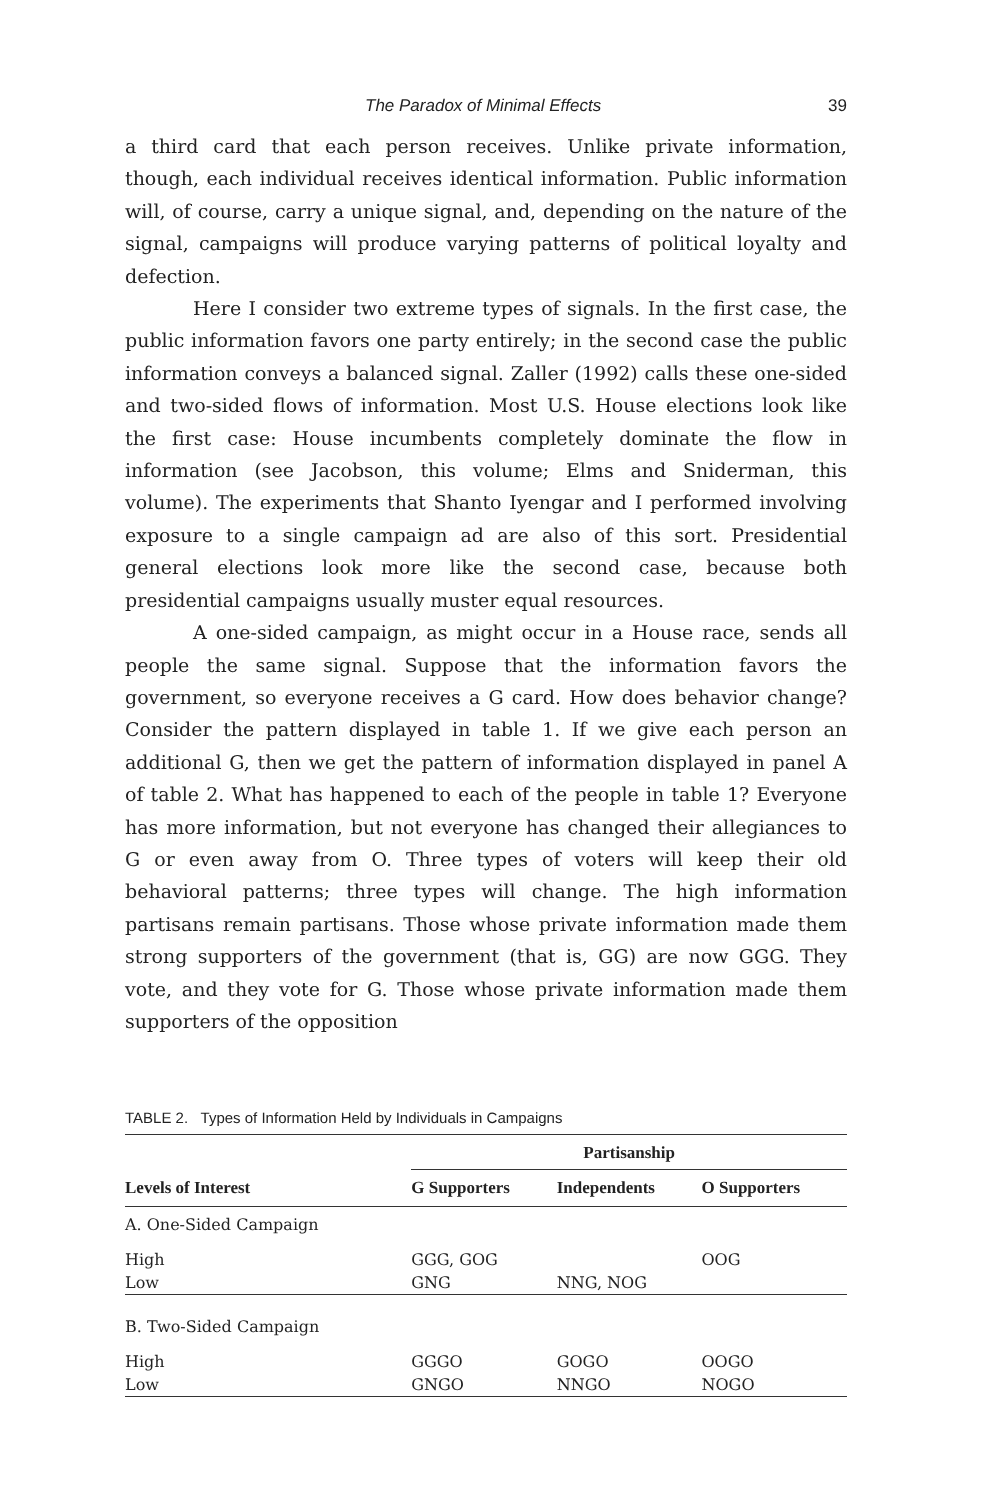The Paradox of Minimal Effects 39
a third card that each person receives. Unlike private information, though, each individual receives identical information. Public information will, of course, carry a unique signal, and, depending on the nature of the signal, campaigns will produce varying patterns of political loyalty and defection.
Here I consider two extreme types of signals. In the first case, the public information favors one party entirely; in the second case the public information conveys a balanced signal. Zaller (1992) calls these one-sided and two-sided flows of information. Most U.S. House elections look like the first case: House incumbents completely dominate the flow in information (see Jacobson, this volume; Elms and Sniderman, this volume). The experiments that Shanto Iyengar and I performed involving exposure to a single campaign ad are also of this sort. Presidential general elections look more like the second case, because both presidential campaigns usually muster equal resources.
A one-sided campaign, as might occur in a House race, sends all people the same signal. Suppose that the information favors the government, so everyone receives a G card. How does behavior change? Consider the pattern displayed in table 1. If we give each person an additional G, then we get the pattern of information displayed in panel A of table 2. What has happened to each of the people in table 1? Everyone has more information, but not everyone has changed their allegiances to G or even away from O. Three types of voters will keep their old behavioral patterns; three types will change. The high information partisans remain partisans. Those whose private information made them strong supporters of the government (that is, GG) are now GGG. They vote, and they vote for G. Those whose private information made them supporters of the opposition
TABLE 2. Types of Information Held by Individuals in Campaigns
| | Partisanship | | |
| --- | --- | --- | --- |
| Levels of Interest | G Supporters | Independents | O Supporters |
| A. One-Sided Campaign | | | |
| High | GGG, GOG | | OOG |
| Low | GNG | NNG, NOG | |
| B. Two-Sided Campaign | | | |
| High | GGGO | GOGO | OOGO |
| Low | GNGO | NNGO | NOGO |